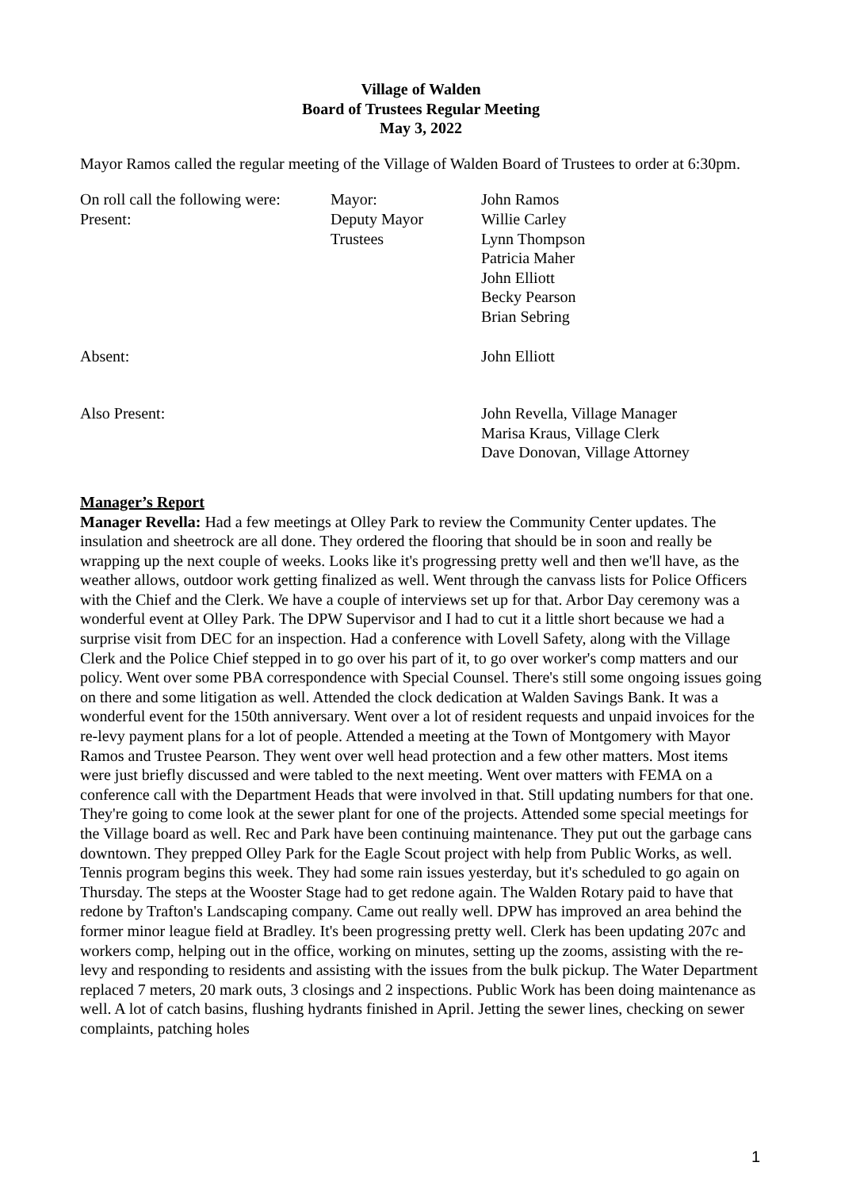Village of Walden
Board of Trustees Regular Meeting
May 3, 2022
Mayor Ramos called the regular meeting of the Village of Walden Board of Trustees to order at 6:30pm.
| On roll call the following were: Present: | Mayor: Deputy Mayor Trustees | John Ramos Willie Carley Lynn Thompson Patricia Maher John Elliott Becky Pearson Brian Sebring |
| Absent: | | John Elliott |
| Also Present: | | John Revella, Village Manager Marisa Kraus, Village Clerk Dave Donovan, Village Attorney |
Manager’s Report
Manager Revella: Had a few meetings at Olley Park to review the Community Center updates. The insulation and sheetrock are all done. They ordered the flooring that should be in soon and really be wrapping up the next couple of weeks. Looks like it's progressing pretty well and then we'll have, as the weather allows, outdoor work getting finalized as well. Went through the canvass lists for Police Officers with the Chief and the Clerk. We have a couple of interviews set up for that. Arbor Day ceremony was a wonderful event at Olley Park. The DPW Supervisor and I had to cut it a little short because we had a surprise visit from DEC for an inspection. Had a conference with Lovell Safety, along with the Village Clerk and the Police Chief stepped in to go over his part of it, to go over worker's comp matters and our policy. Went over some PBA correspondence with Special Counsel. There's still some ongoing issues going on there and some litigation as well. Attended the clock dedication at Walden Savings Bank. It was a wonderful event for the 150th anniversary. Went over a lot of resident requests and unpaid invoices for the re-levy payment plans for a lot of people. Attended a meeting at the Town of Montgomery with Mayor Ramos and Trustee Pearson. They went over well head protection and a few other matters. Most items were just briefly discussed and were tabled to the next meeting. Went over matters with FEMA on a conference call with the Department Heads that were involved in that. Still updating numbers for that one. They're going to come look at the sewer plant for one of the projects. Attended some special meetings for the Village board as well. Rec and Park have been continuing maintenance. They put out the garbage cans downtown. They prepped Olley Park for the Eagle Scout project with help from Public Works, as well. Tennis program begins this week. They had some rain issues yesterday, but it's scheduled to go again on Thursday. The steps at the Wooster Stage had to get redone again. The Walden Rotary paid to have that redone by Trafton's Landscaping company. Came out really well. DPW has improved an area behind the former minor league field at Bradley. It's been progressing pretty well. Clerk has been updating 207c and workers comp, helping out in the office, working on minutes, setting up the zooms, assisting with the re-levy and responding to residents and assisting with the issues from the bulk pickup. The Water Department replaced 7 meters, 20 mark outs, 3 closings and 2 inspections. Public Work has been doing maintenance as well. A lot of catch basins, flushing hydrants finished in April. Jetting the sewer lines, checking on sewer complaints, patching holes
1